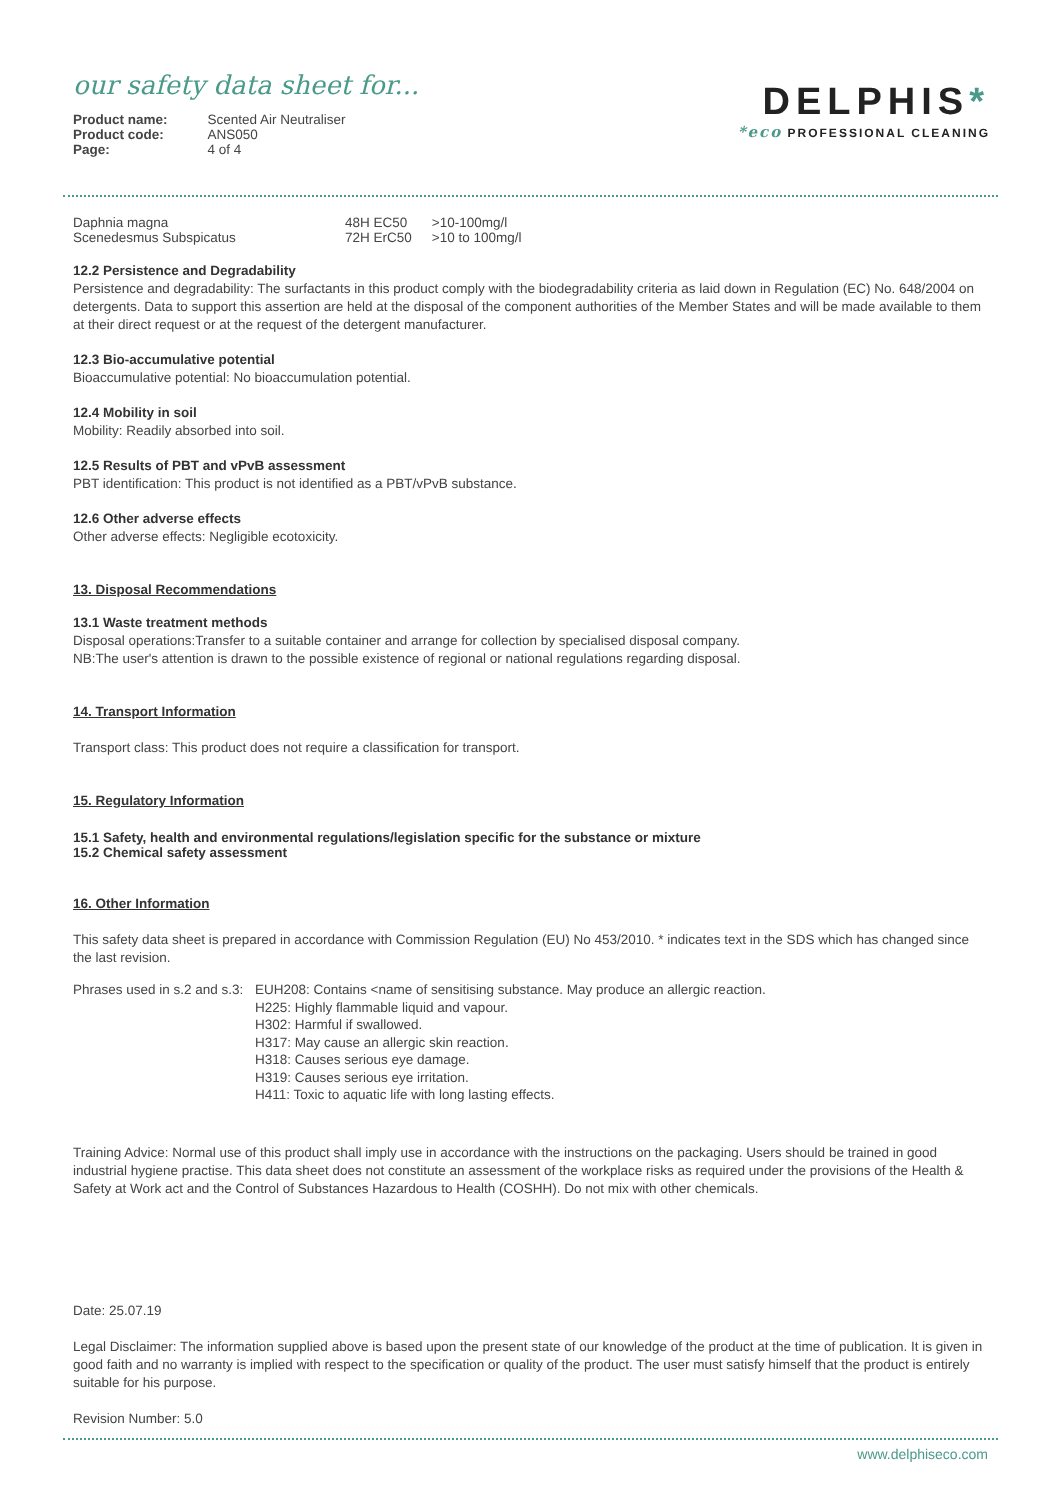our safety data sheet for...
| Product name: | Scented Air Neutraliser |
| Product code: | ANS050 |
| Page: | 4 of 4 |
DELPHIS*
*eco PROFESSIONAL CLEANING
| Daphnia magna | 48H EC50 | >10-100mg/l |
| Scenedesmus Subspicatus | 72H ErC50 | >10 to 100mg/l |
12.2 Persistence and Degradability
Persistence and degradability: The surfactants in this product comply with the biodegradability criteria as laid down in Regulation (EC) No. 648/2004 on detergents. Data to support this assertion are held at the disposal of the component authorities of the Member States and will be made available to them at their direct request or at the request of the detergent manufacturer.
12.3 Bio-accumulative potential
Bioaccumulative potential: No bioaccumulation potential.
12.4 Mobility in soil
Mobility: Readily absorbed into soil.
12.5 Results of PBT and vPvB assessment
PBT identification: This product is not identified as a PBT/vPvB substance.
12.6 Other adverse effects
Other adverse effects: Negligible ecotoxicity.
13. Disposal Recommendations
13.1 Waste treatment methods
Disposal operations:Transfer to a suitable container and arrange for collection by specialised disposal company.
NB:The user's attention is drawn to the possible existence of regional or national regulations regarding disposal.
14. Transport Information
Transport class: This product does not require a classification for transport.
15. Regulatory Information
15.1 Safety, health and environmental regulations/legislation specific for the substance or mixture
15.2 Chemical safety assessment
16. Other Information
This safety data sheet is prepared in accordance with Commission Regulation (EU) No 453/2010. * indicates text in the SDS which has changed since the last revision.
| Phrases used in s.2 and s.3: | EUH208: Contains <name of sensitising substance. May produce an allergic reaction. H225: Highly flammable liquid and vapour. H302: Harmful if swallowed. H317: May cause an allergic skin reaction. H318: Causes serious eye damage. H319: Causes serious eye irritation. H411: Toxic to aquatic life with long lasting effects. |
Training Advice: Normal use of this product shall imply use in accordance with the instructions on the packaging. Users should be trained in good industrial hygiene practise. This data sheet does not constitute an assessment of the workplace risks as required under the provisions of the Health & Safety at Work act and the Control of Substances Hazardous to Health (COSHH). Do not mix with other chemicals.
Date: 25.07.19
Legal Disclaimer: The information supplied above is based upon the present state of our knowledge of the product at the time of publication. It is given in good faith and no warranty is implied with respect to the specification or quality of the product. The user must satisfy himself that the product is entirely suitable for his purpose.
Revision Number: 5.0
www.delphiseco.com